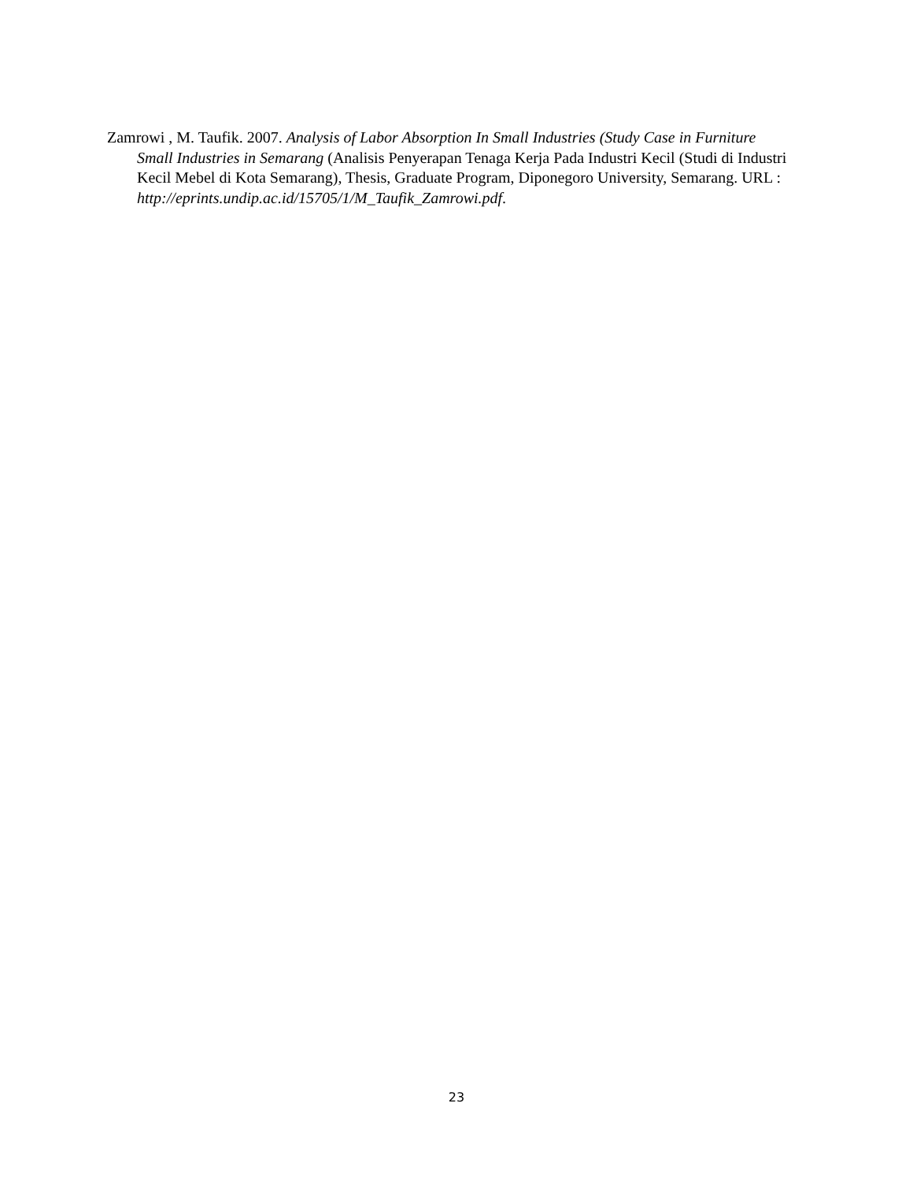Zamrowi , M. Taufik. 2007. Analysis of Labor Absorption In Small Industries (Study Case in Furniture Small Industries in Semarang (Analisis Penyerapan Tenaga Kerja Pada Industri Kecil (Studi di Industri Kecil Mebel di Kota Semarang), Thesis, Graduate Program, Diponegoro University, Semarang. URL :
http://eprints.undip.ac.id/15705/1/M_Taufik_Zamrowi.pdf.
23